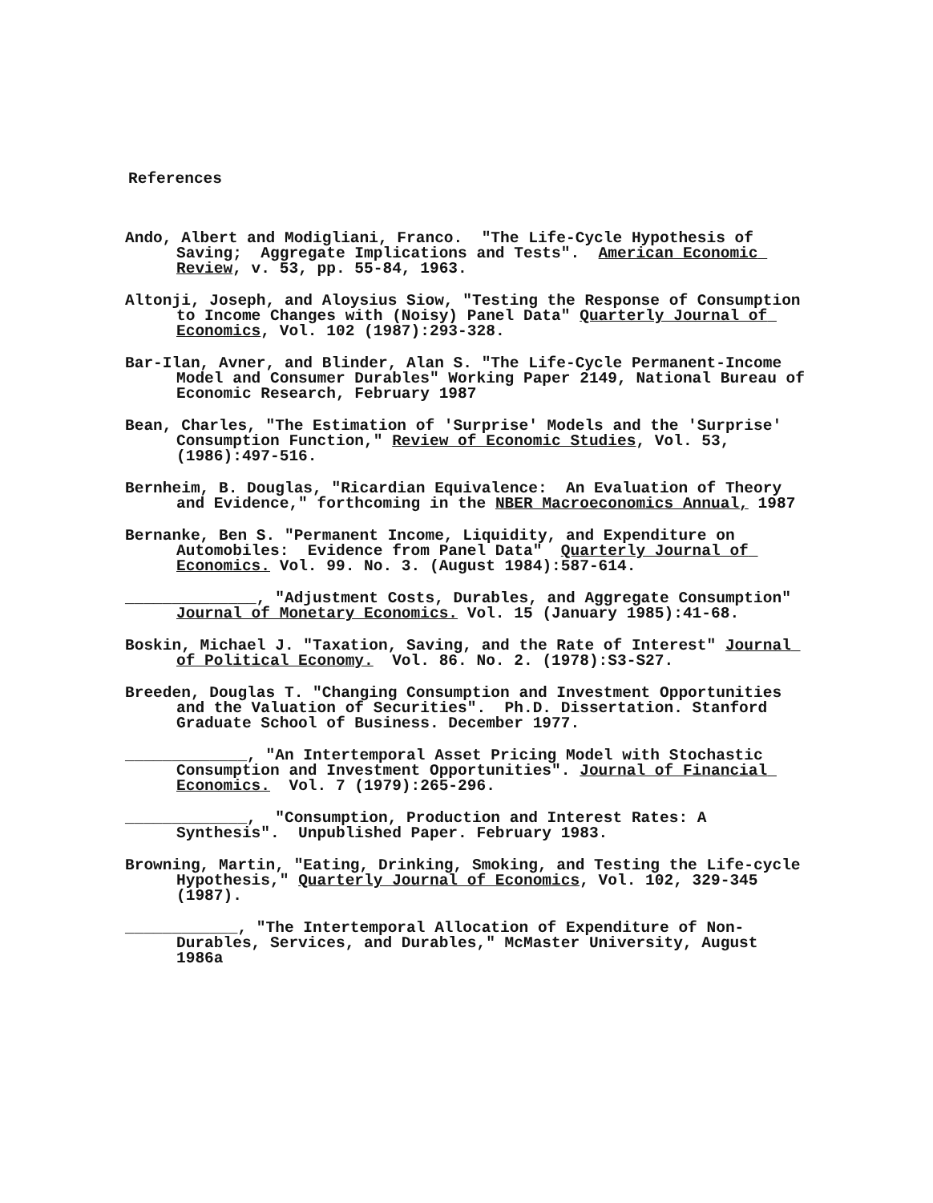References
Ando, Albert and Modigliani, Franco. "The Life-Cycle Hypothesis of Saving; Aggregate Implications and Tests". American Economic Review, v. 53, pp. 55-84, 1963.
Altonji, Joseph, and Aloysius Siow, "Testing the Response of Consumption to Income Changes with (Noisy) Panel Data" Quarterly Journal of Economics, Vol. 102 (1987):293-328.
Bar-Ilan, Avner, and Blinder, Alan S. "The Life-Cycle Permanent-Income Model and Consumer Durables" Working Paper 2149, National Bureau of Economic Research, February 1987
Bean, Charles, "The Estimation of 'Surprise' Models and the 'Surprise' Consumption Function," Review of Economic Studies, Vol. 53, (1986):497-516.
Bernheim, B. Douglas, "Ricardian Equivalence: An Evaluation of Theory and Evidence," forthcoming in the NBER Macroeconomics Annual, 1987
Bernanke, Ben S. "Permanent Income, Liquidity, and Expenditure on Automobiles: Evidence from Panel Data" Quarterly Journal of Economics. Vol. 99. No. 3. (August 1984):587-614.
______________, "Adjustment Costs, Durables, and Aggregate Consumption" Journal of Monetary Economics. Vol. 15 (January 1985):41-68.
Boskin, Michael J. "Taxation, Saving, and the Rate of Interest" Journal of Political Economy. Vol. 86. No. 2. (1978):S3-S27.
Breeden, Douglas T. "Changing Consumption and Investment Opportunities and the Valuation of Securities". Ph.D. Dissertation. Stanford Graduate School of Business. December 1977.
_____________, "An Intertemporal Asset Pricing Model with Stochastic Consumption and Investment Opportunities". Journal of Financial Economics. Vol. 7 (1979):265-296.
_____________, "Consumption, Production and Interest Rates: A Synthesis". Unpublished Paper. February 1983.
Browning, Martin, "Eating, Drinking, Smoking, and Testing the Life-cycle Hypothesis," Quarterly Journal of Economics, Vol. 102, 329-345 (1987).
____________, "The Intertemporal Allocation of Expenditure of Non-Durables, Services, and Durables," McMaster University, August 1986a